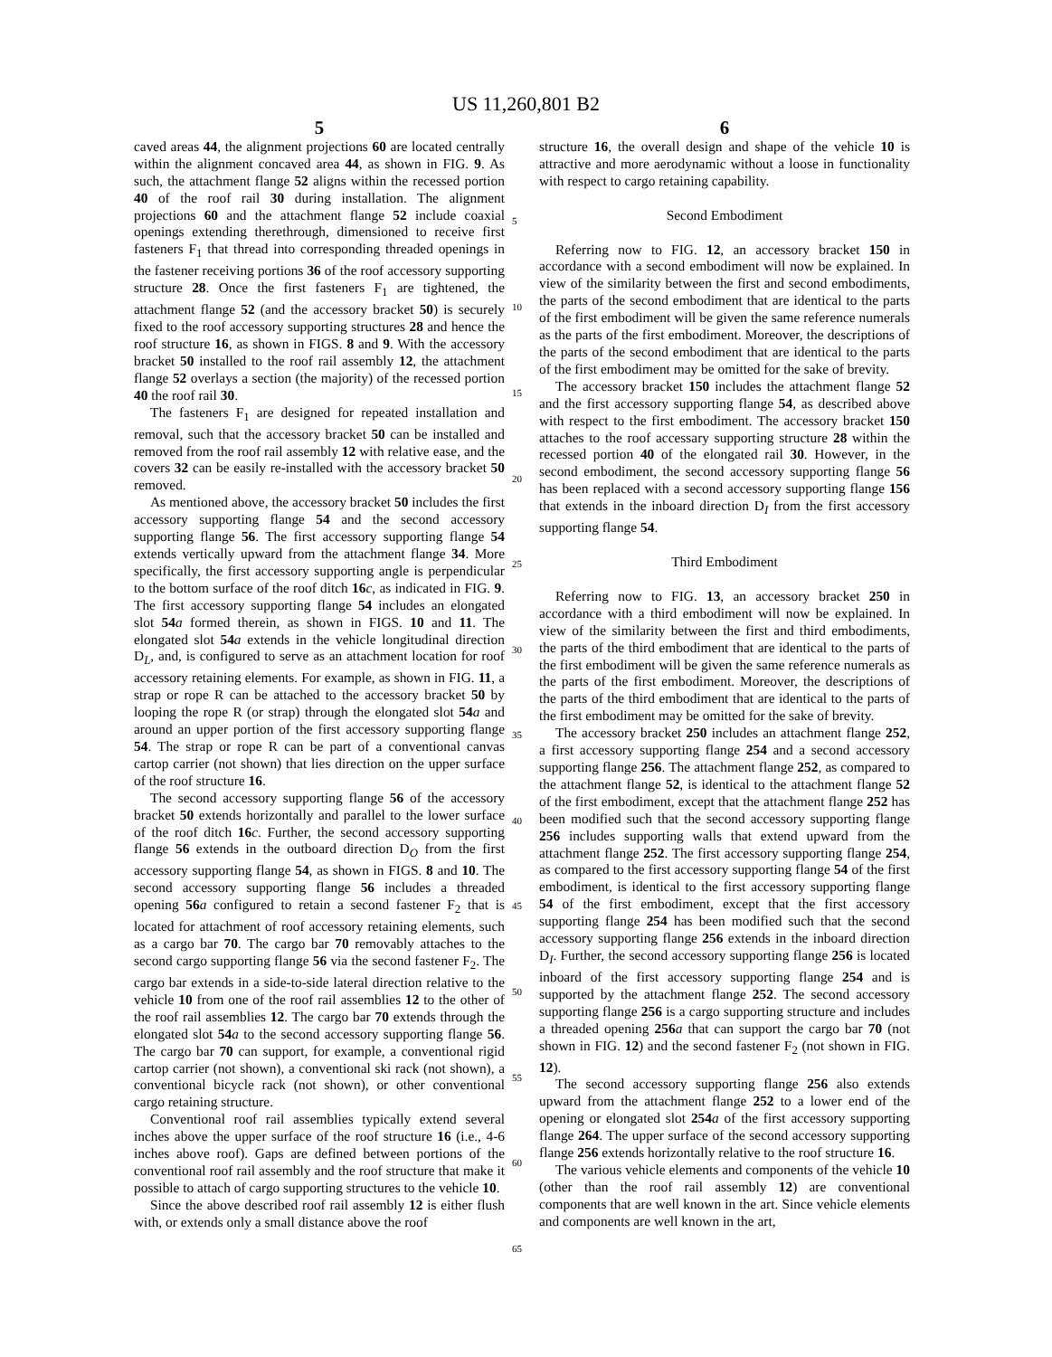US 11,260,801 B2
5
caved areas 44, the alignment projections 60 are located centrally within the alignment concaved area 44, as shown in FIG. 9. As such, the attachment flange 52 aligns within the recessed portion 40 of the roof rail 30 during installation. The alignment projections 60 and the attachment flange 52 include coaxial openings extending therethrough, dimensioned to receive first fasteners F<sub>1</sub> that thread into corresponding threaded openings in the fastener receiving portions 36 of the roof accessory supporting structure 28. Once the first fasteners F<sub>1</sub> are tightened, the attachment flange 52 (and the accessory bracket 50) is securely fixed to the roof accessory supporting structures 28 and hence the roof structure 16, as shown in FIGS. 8 and 9. With the accessory bracket 50 installed to the roof rail assembly 12, the attachment flange 52 overlays a section (the majority) of the recessed portion 40 the roof rail 30.
The fasteners F<sub>1</sub> are designed for repeated installation and removal, such that the accessory bracket 50 can be installed and removed from the roof rail assembly 12 with relative ease, and the covers 32 can be easily re-installed with the accessory bracket 50 removed.
As mentioned above, the accessory bracket 50 includes the first accessory supporting flange 54 and the second accessory supporting flange 56. The first accessory supporting flange 54 extends vertically upward from the attachment flange 34. More specifically, the first accessory supporting angle is perpendicular to the bottom surface of the roof ditch 16 c, as indicated in FIG. 9. The first accessory supporting flange 54 includes an elongated slot 54 a formed therein, as shown in FIGS. 10 and 11. The elongated slot 54 a extends in the vehicle longitudinal direction D<sub>L</sub>, and, is configured to serve as an attachment location for roof accessory retaining elements. For example, as shown in FIG. 11, a strap or rope R can be attached to the accessory bracket 50 by looping the rope R (or strap) through the elongated slot 54 a and around an upper portion of the first accessory supporting flange 54. The strap or rope R can be part of a conventional canvas cartop carrier (not shown) that lies direction on the upper surface of the roof structure 16.
The second accessory supporting flange 56 of the accessory bracket 50 extends horizontally and parallel to the lower surface of the roof ditch 16 c. Further, the second accessory supporting flange 56 extends in the outboard direction D<sub>O</sub> from the first accessory supporting flange 54, as shown in FIGS. 8 and 10. The second accessory supporting flange 56 includes a threaded opening 56 a configured to retain a second fastener F<sub>2</sub> that is located for attachment of roof accessory retaining elements, such as a cargo bar 70. The cargo bar 70 removably attaches to the second cargo supporting flange 56 via the second fastener F<sub>2</sub>. The cargo bar extends in a side-to-side lateral direction relative to the vehicle 10 from one of the roof rail assemblies 12 to the other of the roof rail assemblies 12. The cargo bar 70 extends through the elongated slot 54 a to the second accessory supporting flange 56. The cargo bar 70 can support, for example, a conventional rigid cartop carrier (not shown), a conventional ski rack (not shown), a conventional bicycle rack (not shown), or other conventional cargo retaining structure.
Conventional roof rail assemblies typically extend several inches above the upper surface of the roof structure 16 (i.e., 4-6 inches above roof). Gaps are defined between portions of the conventional roof rail assembly and the roof structure that make it possible to attach of cargo supporting structures to the vehicle 10.
Since the above described roof rail assembly 12 is either flush with, or extends only a small distance above the roof
6
structure 16, the overall design and shape of the vehicle 10 is attractive and more aerodynamic without a loose in functionality with respect to cargo retaining capability.
Second Embodiment
Referring now to FIG. 12, an accessory bracket 150 in accordance with a second embodiment will now be explained. In view of the similarity between the first and second embodiments, the parts of the second embodiment that are identical to the parts of the first embodiment will be given the same reference numerals as the parts of the first embodiment. Moreover, the descriptions of the parts of the second embodiment that are identical to the parts of the first embodiment may be omitted for the sake of brevity.
The accessory bracket 150 includes the attachment flange 52 and the first accessory supporting flange 54, as described above with respect to the first embodiment. The accessory bracket 150 attaches to the roof accessary supporting structure 28 within the recessed portion 40 of the elongated rail 30. However, in the second embodiment, the second accessory supporting flange 56 has been replaced with a second accessory supporting flange 156 that extends in the inboard direction D<sub>I</sub> from the first accessory supporting flange 54.
Third Embodiment
Referring now to FIG. 13, an accessory bracket 250 in accordance with a third embodiment will now be explained. In view of the similarity between the first and third embodiments, the parts of the third embodiment that are identical to the parts of the first embodiment will be given the same reference numerals as the parts of the first embodiment. Moreover, the descriptions of the parts of the third embodiment that are identical to the parts of the first embodiment may be omitted for the sake of brevity.
The accessory bracket 250 includes an attachment flange 252, a first accessory supporting flange 254 and a second accessory supporting flange 256. The attachment flange 252, as compared to the attachment flange 52, is identical to the attachment flange 52 of the first embodiment, except that the attachment flange 252 has been modified such that the second accessory supporting flange 256 includes supporting walls that extend upward from the attachment flange 252. The first accessory supporting flange 254, as compared to the first accessory supporting flange 54 of the first embodiment, is identical to the first accessory supporting flange 54 of the first embodiment, except that the first accessory supporting flange 254 has been modified such that the second accessory supporting flange 256 extends in the inboard direction D<sub>I</sub>. Further, the second accessory supporting flange 256 is located inboard of the first accessory supporting flange 254 and is supported by the attachment flange 252. The second accessory supporting flange 256 is a cargo supporting structure and includes a threaded opening 256 a that can support the cargo bar 70 (not shown in FIG. 12) and the second fastener F<sub>2</sub> (not shown in FIG. 12).
The second accessory supporting flange 256 also extends upward from the attachment flange 252 to a lower end of the opening or elongated slot 254 a of the first accessory supporting flange 264. The upper surface of the second accessory supporting flange 256 extends horizontally relative to the roof structure 16.
The various vehicle elements and components of the vehicle 10 (other than the roof rail assembly 12) are conventional components that are well known in the art. Since vehicle elements and components are well known in the art,
5
10
15
20
25
30
35
40
45
50
55
60
65